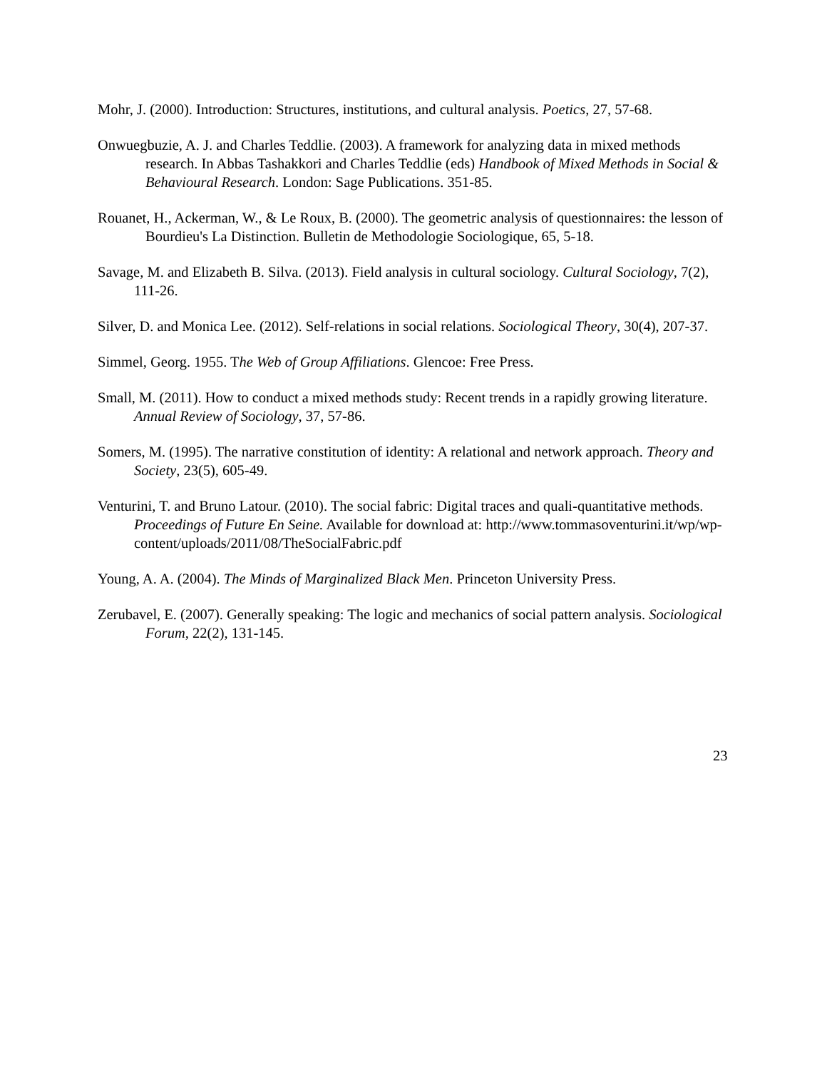Mohr, J. (2000). Introduction: Structures, institutions, and cultural analysis. Poetics, 27, 57-68.
Onwuegbuzie, A. J. and Charles Teddlie. (2003). A framework for analyzing data in mixed methods research. In Abbas Tashakkori and Charles Teddlie (eds) Handbook of Mixed Methods in Social & Behavioural Research. London: Sage Publications. 351-85.
Rouanet, H., Ackerman, W., & Le Roux, B. (2000). The geometric analysis of questionnaires: the lesson of Bourdieu's La Distinction. Bulletin de Methodologie Sociologique, 65, 5-18.
Savage, M. and Elizabeth B. Silva. (2013). Field analysis in cultural sociology. Cultural Sociology, 7(2), 111-26.
Silver, D. and Monica Lee. (2012). Self-relations in social relations. Sociological Theory, 30(4), 207-37.
Simmel, Georg. 1955. The Web of Group Affiliations. Glencoe: Free Press.
Small, M. (2011). How to conduct a mixed methods study: Recent trends in a rapidly growing literature. Annual Review of Sociology, 37, 57-86.
Somers, M. (1995). The narrative constitution of identity: A relational and network approach. Theory and Society, 23(5), 605-49.
Venturini, T. and Bruno Latour. (2010). The social fabric: Digital traces and quali-quantitative methods. Proceedings of Future En Seine. Available for download at: http://www.tommasoventurini.it/wp/wp-content/uploads/2011/08/TheSocialFabric.pdf
Young, A. A. (2004). The Minds of Marginalized Black Men. Princeton University Press.
Zerubavel, E. (2007). Generally speaking: The logic and mechanics of social pattern analysis. Sociological Forum, 22(2), 131-145.
23